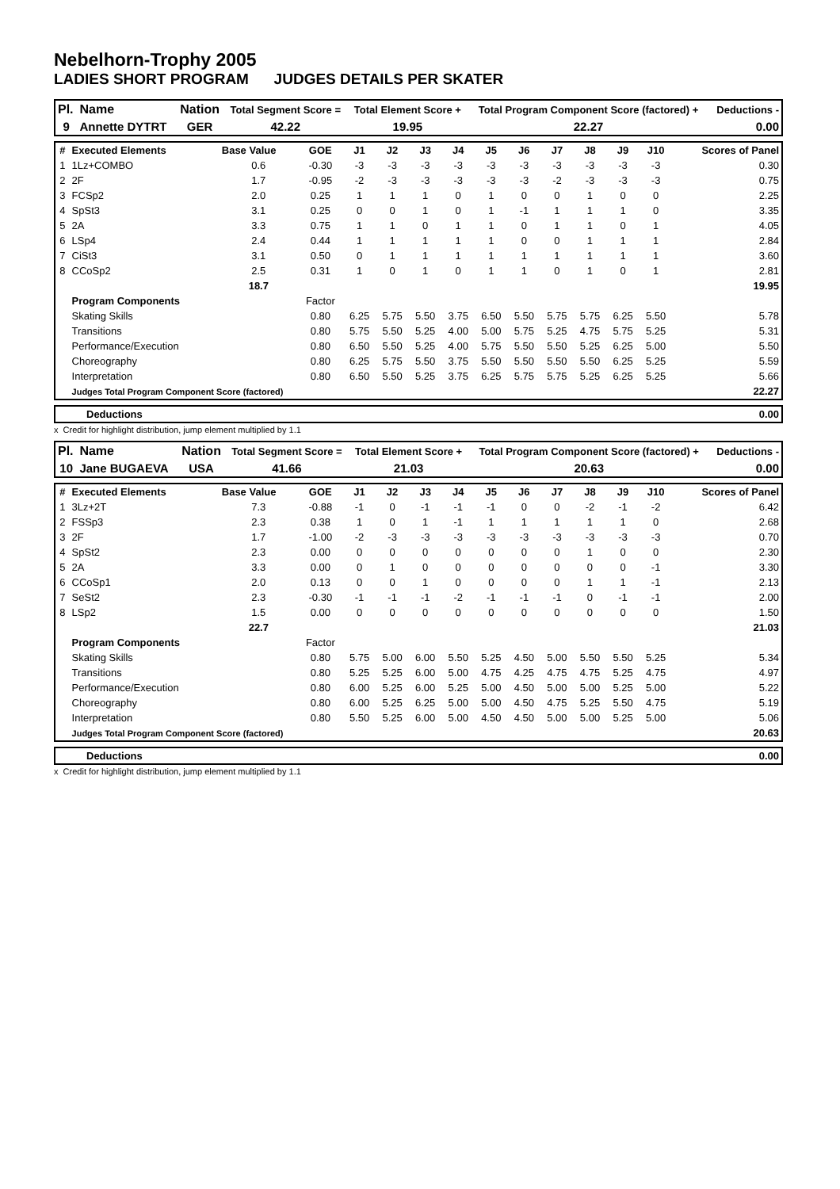Nebelhorn-Trophy 2005
LADIES SHORT PROGRAM JUDGES DETAILS PER SKATER
| Pl. | Name | Nation | Total Segment Score = | Total Element Score + | Total Program Component Score (factored) + | Deductions - |
| --- | --- | --- | --- | --- | --- | --- |
| 9 | Annette DYTRT | GER | 42.22 | 19.95 | 22.27 | 0.00 |
| # | Executed Elements | Base Value | GOE | J1 | J2 | J3 | J4 | J5 | J6 | J7 | J8 | J9 | J10 | Scores of Panel |
| --- | --- | --- | --- | --- | --- | --- | --- | --- | --- | --- | --- | --- | --- | --- |
| 1 | 1Lz+COMBO | 0.6 | -0.30 | -3 | -3 | -3 | -3 | -3 | -3 | -3 | -3 | -3 | -3 | 0.30 |
| 2 | 2F | 1.7 | -0.95 | -2 | -3 | -3 | -3 | -3 | -3 | -2 | -3 | -3 | -3 | 0.75 |
| 3 | FCSp2 | 2.0 | 0.25 | 1 | 1 | 1 | 0 | 1 | 0 | 0 | 1 | 0 | 0 | 2.25 |
| 4 | SpSt3 | 3.1 | 0.25 | 0 | 0 | 1 | 0 | 1 | -1 | 1 | 1 | 1 | 0 | 3.35 |
| 5 | 2A | 3.3 | 0.75 | 1 | 1 | 0 | 1 | 1 | 0 | 1 | 1 | 0 | 1 | 4.05 |
| 6 | LSp4 | 2.4 | 0.44 | 1 | 1 | 1 | 1 | 1 | 0 | 0 | 1 | 1 | 1 | 2.84 |
| 7 | CiSt3 | 3.1 | 0.50 | 0 | 1 | 1 | 1 | 1 | 1 | 1 | 1 | 1 | 1 | 3.60 |
| 8 | CCoSp2 | 2.5 | 0.31 | 1 | 0 | 1 | 0 | 1 | 1 | 0 | 1 | 0 | 1 | 2.81 |
| | | 18.7 | | | | | | | | | | | | 19.95 |
| | Program Components | | Factor | | | | | | | | | | | |
| | Skating Skills | | 0.80 | 6.25 | 5.75 | 5.50 | 3.75 | 6.50 | 5.50 | 5.75 | 5.75 | 6.25 | 5.50 | 5.78 |
| | Transitions | | 0.80 | 5.75 | 5.50 | 5.25 | 4.00 | 5.00 | 5.75 | 5.25 | 4.75 | 5.75 | 5.25 | 5.31 |
| | Performance/Execution | | 0.80 | 6.50 | 5.50 | 5.25 | 4.00 | 5.75 | 5.50 | 5.50 | 5.25 | 6.25 | 5.00 | 5.50 |
| | Choreography | | 0.80 | 6.25 | 5.75 | 5.50 | 3.75 | 5.50 | 5.50 | 5.50 | 5.50 | 6.25 | 5.25 | 5.59 |
| | Interpretation | | 0.80 | 6.50 | 5.50 | 5.25 | 3.75 | 6.25 | 5.75 | 5.75 | 5.25 | 6.25 | 5.25 | 5.66 |
| | Judges Total Program Component Score (factored) | | | | | | | | | | | | | 22.27 |
| | Deductions | 0.00 |
x Credit for highlight distribution, jump element multiplied by 1.1
| Pl. | Name | Nation | Total Segment Score = | Total Element Score + | Total Program Component Score (factored) + | Deductions - |
| --- | --- | --- | --- | --- | --- | --- |
| 10 | Jane BUGAEVA | USA | 41.66 | 21.03 | 20.63 | 0.00 |
| # | Executed Elements | Base Value | GOE | J1 | J2 | J3 | J4 | J5 | J6 | J7 | J8 | J9 | J10 | Scores of Panel |
| --- | --- | --- | --- | --- | --- | --- | --- | --- | --- | --- | --- | --- | --- | --- |
| 1 | 3Lz+2T | 7.3 | -0.88 | -1 | 0 | -1 | -1 | -1 | 0 | 0 | -2 | -1 | -2 | 6.42 |
| 2 | FSSp3 | 2.3 | 0.38 | 1 | 0 | 1 | -1 | 1 | 1 | 1 | 1 | 1 | 0 | 2.68 |
| 3 | 2F | 1.7 | -1.00 | -2 | -3 | -3 | -3 | -3 | -3 | -3 | -3 | -3 | -3 | 0.70 |
| 4 | SpSt2 | 2.3 | 0.00 | 0 | 0 | 0 | 0 | 0 | 0 | 0 | 1 | 0 | 0 | 2.30 |
| 5 | 2A | 3.3 | 0.00 | 0 | 1 | 0 | 0 | 0 | 0 | 0 | 0 | 0 | -1 | 3.30 |
| 6 | CCoSp1 | 2.0 | 0.13 | 0 | 0 | 1 | 0 | 0 | 0 | 0 | 1 | 1 | -1 | 2.13 |
| 7 | SeSt2 | 2.3 | -0.30 | -1 | -1 | -1 | -2 | -1 | -1 | -1 | 0 | -1 | -1 | 2.00 |
| 8 | LSp2 | 1.5 | 0.00 | 0 | 0 | 0 | 0 | 0 | 0 | 0 | 0 | 0 | 0 | 1.50 |
| | | 22.7 | | | | | | | | | | | | 21.03 |
| | Program Components | | Factor | | | | | | | | | | | |
| | Skating Skills | | 0.80 | 5.75 | 5.00 | 6.00 | 5.50 | 5.25 | 4.50 | 5.00 | 5.50 | 5.50 | 5.25 | 5.34 |
| | Transitions | | 0.80 | 5.25 | 5.25 | 6.00 | 5.00 | 4.75 | 4.25 | 4.75 | 4.75 | 5.25 | 4.75 | 4.97 |
| | Performance/Execution | | 0.80 | 6.00 | 5.25 | 6.00 | 5.25 | 5.00 | 4.50 | 5.00 | 5.00 | 5.25 | 5.00 | 5.22 |
| | Choreography | | 0.80 | 6.00 | 5.25 | 6.25 | 5.00 | 5.00 | 4.50 | 4.75 | 5.25 | 5.50 | 4.75 | 5.19 |
| | Interpretation | | 0.80 | 5.50 | 5.25 | 6.00 | 5.00 | 4.50 | 4.50 | 5.00 | 5.00 | 5.25 | 5.00 | 5.06 |
| | Judges Total Program Component Score (factored) | | | | | | | | | | | | | 20.63 |
| | Deductions | 0.00 |
x Credit for highlight distribution, jump element multiplied by 1.1